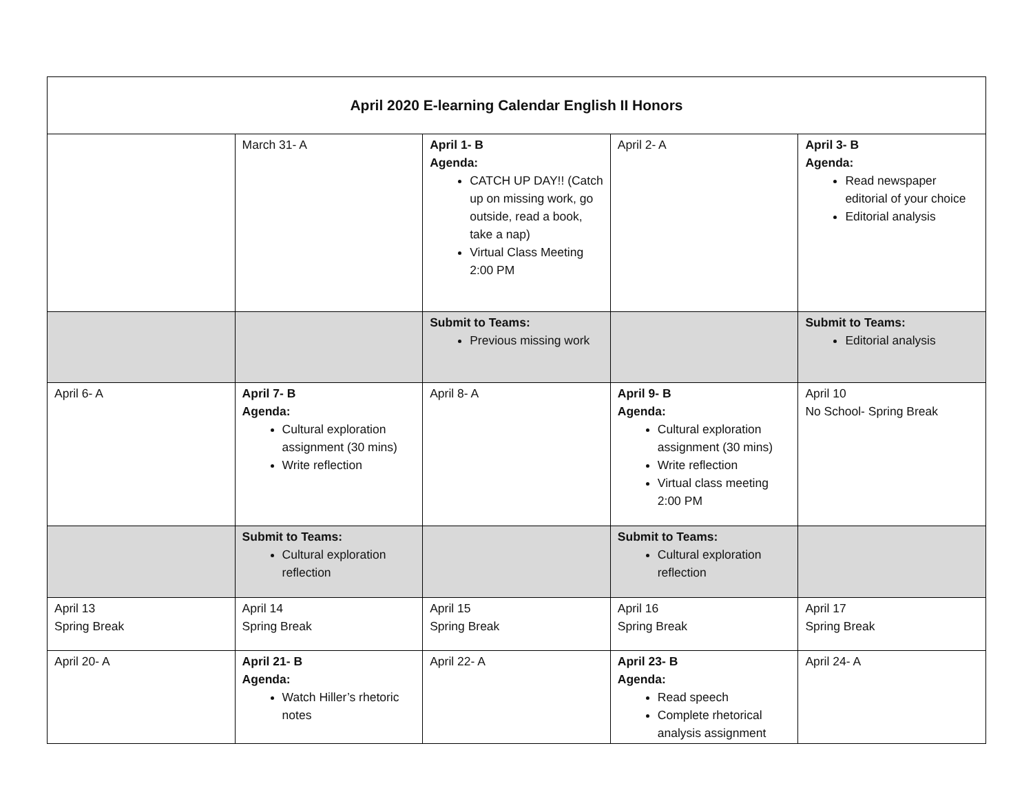| April 2020 E-learning Calendar English II Honors | | | | |
| | March 31- A | April 1- B Agenda: CATCH UP DAY!! (Catch up on missing work, go outside, read a book, take a nap) Virtual Class Meeting 2:00 PM | April 2- A | April 3- B Agenda: Read newspaper editorial of your choice Editorial analysis |
| | | Submit to Teams: Previous missing work | | Submit to Teams: Editorial analysis |
| April 6- A | April 7- B Agenda: Cultural exploration assignment (30 mins) Write reflection | April 8- A | April 9- B Agenda: Cultural exploration assignment (30 mins) Write reflection Virtual class meeting 2:00 PM | April 10 No School- Spring Break |
| | Submit to Teams: Cultural exploration reflection | | Submit to Teams: Cultural exploration reflection | |
| April 13 Spring Break | April 14 Spring Break | April 15 Spring Break | April 16 Spring Break | April 17 Spring Break |
| April 20- A | April 21- B Agenda: Watch Hiller’s rhetoric notes | April 22- A | April 23- B Agenda: Read speech Complete rhetorical analysis assignment | April 24- A |